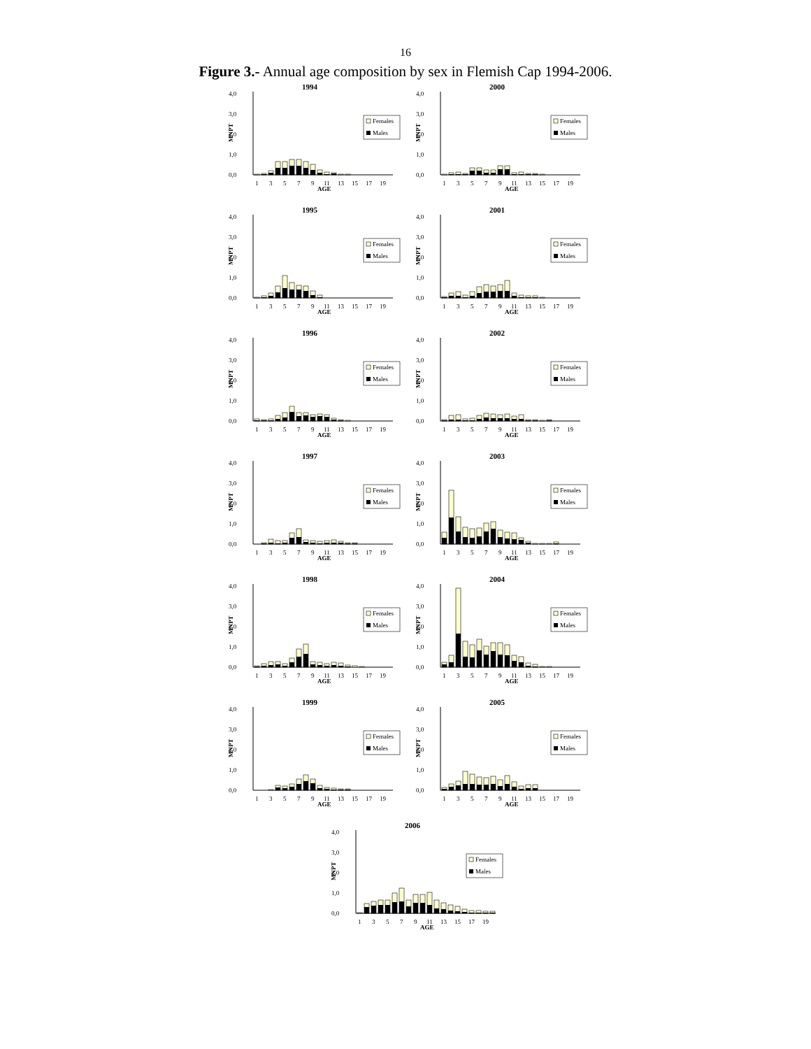16
Figure 3.- Annual age composition by sex in Flemish Cap 1994-2006.
1994
4,0
3,0
2,0
1,0
0,0
MNPT
Females
Males
1
3
5
7
9
11
13
15
17
19
AGE
2000
4,0
3,0
2,0
1,0
0,0
MNPT
Females
Males
1
3
5
7
9
11
13
15
17
19
AGE
1995
4,0
3,0
2,0
1,0
0,0
MNPT
Females
Males
1
3
5
7
9
11
13
15
17
19
AGE
2001
4,0
3,0
2,0
1,0
0,0
MNPT
Females
Males
1
3
5
7
9
11
13
15
17
19
AGE
1996
4,0
3,0
2,0
1,0
0,0
MNPT
Females
Males
1
3
5
7
9
11
13
15
17
19
AGE
2002
4,0
3,0
2,0
1,0
0,0
MNPT
Females
Males
1
3
5
7
9
11
13
15
17
19
AGE
1997
4,0
3,0
2,0
1,0
0,0
MNPT
Females
Males
1
3
5
7
9
11
13
15
17
19
AGE
2003
4,0
3,0
2,0
1,0
0,0
MNPT
Females
Males
1
3
5
7
9
11
13
15
17
19
AGE
1998
4,0
3,0
2,0
1,0
0,0
MNPT
Females
Males
1
3
5
7
9
11
13
15
17
19
AGE
2004
4,0
3,0
2,0
1,0
0,0
MNPT
Females
Males
1
3
5
7
9
11
13
15
17
19
AGE
1999
4,0
3,0
2,0
1,0
0,0
MNPT
Females
Males
1
3
5
7
9
11
13
15
17
19
AGE
2005
4,0
3,0
2,0
1,0
0,0
MNPT
Females
Males
1
3
5
7
9
11
13
15
17
19
AGE
2006
4,0
3,0
2,0
1,0
0,0
MNPT
Females
Males
1
3
5
7
9
11
13
15
17
19
AGE